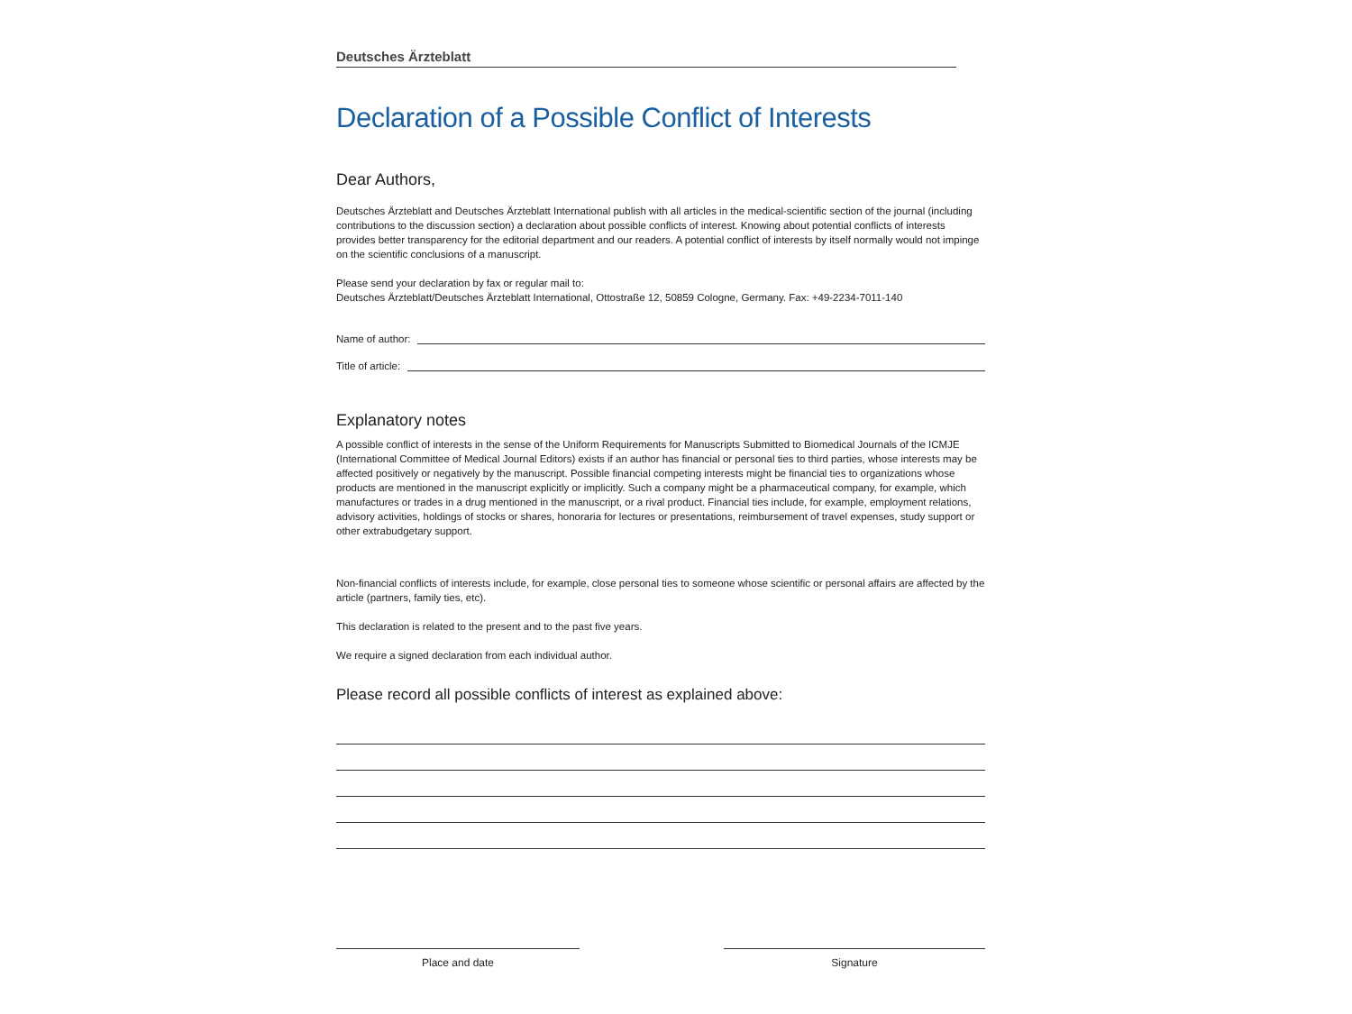Deutsches Ärzteblatt
Declaration of a Possible Conflict of Interests
Dear Authors,
Deutsches Ärzteblatt and Deutsches Ärzteblatt International publish with all articles in the medical-scientific section of the journal (including contributions to the discussion section) a declaration about possible conflicts of interest. Knowing about potential conflicts of interests provides better transparency for the editorial department and our readers. A potential conflict of interests by itself normally would not impinge on the scientific conclusions of a manuscript.
Please send your declaration by fax or regular mail to:
Deutsches Ärzteblatt/Deutsches Ärzteblatt International, Ottostraße 12, 50859 Cologne, Germany. Fax: +49-2234-7011-140
Name of author:
Title of article:
Explanatory notes
A possible conflict of interests in the sense of the Uniform Requirements for Manuscripts Submitted to Biomedical Journals of the ICMJE (International Committee of Medical Journal Editors) exists if an author has financial or personal ties to third parties, whose interests may be affected positively or negatively by the manuscript. Possible financial competing interests might be financial ties to organizations whose products are mentioned in the manuscript explicitly or implicitly. Such a company might be a pharmaceutical company, for example, which manufactures or trades in a drug mentioned in the manuscript, or a rival product. Financial ties include, for example, employment relations, advisory activities, holdings of stocks or shares, honoraria for lectures or presentations, reimbursement of travel expenses, study support or other extrabudgetary support.
Non-financial conflicts of interests include, for example, close personal ties to someone whose scientific or personal affairs are affected by the article (partners, family ties, etc).
This declaration is related to the present and to the past five years.
We require a signed declaration from each individual author.
Please record all possible conflicts of interest as explained above:
Place and date Signature